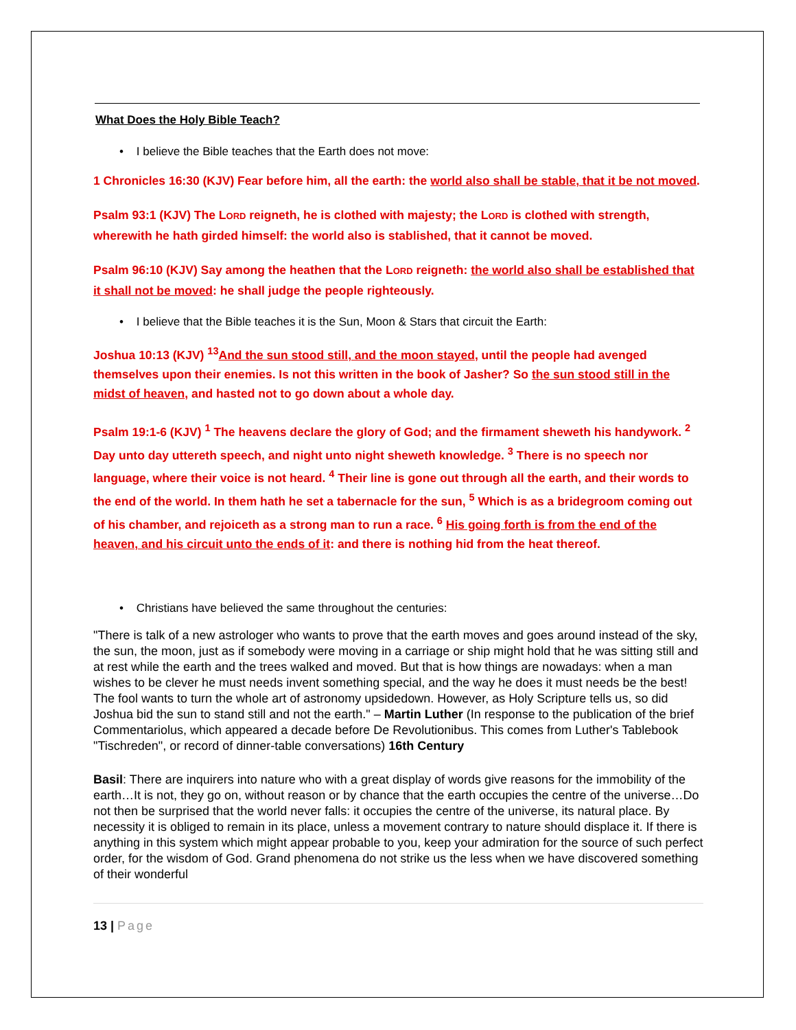What Does the Holy Bible Teach?
• I believe the Bible teaches that the Earth does not move:
1 Chronicles 16:30 (KJV) Fear before him, all the earth: the world also shall be stable, that it be not moved.
Psalm 93:1 (KJV) The LORD reigneth, he is clothed with majesty; the LORD is clothed with strength, wherewith he hath girded himself: the world also is stablished, that it cannot be moved.
Psalm 96:10 (KJV) Say among the heathen that the LORD reigneth: the world also shall be established that it shall not be moved: he shall judge the people righteously.
• I believe that the Bible teaches it is the Sun, Moon & Stars that circuit the Earth:
Joshua 10:13 (KJV) <sup>13</sup>And the sun stood still, and the moon stayed, until the people had avenged themselves upon their enemies. Is not this written in the book of Jasher? So the sun stood still in the midst of heaven, and hasted not to go down about a whole day.
Psalm 19:1-6 (KJV) <sup>1</sup> The heavens declare the glory of God; and the firmament sheweth his handywork. <sup>2</sup> Day unto day uttereth speech, and night unto night sheweth knowledge. <sup>3</sup> There is no speech nor language, where their voice is not heard. <sup>4</sup> Their line is gone out through all the earth, and their words to the end of the world. In them hath he set a tabernacle for the sun, <sup>5</sup> Which is as a bridegroom coming out of his chamber, and rejoiceth as a strong man to run a race. <sup>6</sup> His going forth is from the end of the heaven, and his circuit unto the ends of it: and there is nothing hid from the heat thereof.
• Christians have believed the same throughout the centuries:
"There is talk of a new astrologer who wants to prove that the earth moves and goes around instead of the sky, the sun, the moon, just as if somebody were moving in a carriage or ship might hold that he was sitting still and at rest while the earth and the trees walked and moved. But that is how things are nowadays: when a man wishes to be clever he must needs invent something special, and the way he does it must needs be the best! The fool wants to turn the whole art of astronomy upsidedown. However, as Holy Scripture tells us, so did Joshua bid the sun to stand still and not the earth." – Martin Luther (In response to the publication of the brief Commentariolus, which appeared a decade before De Revolutionibus. This comes from Luther's Tablebook "Tischreden", or record of dinner-table conversations) 16th Century
Basil: There are inquirers into nature who with a great display of words give reasons for the immobility of the earth…It is not, they go on, without reason or by chance that the earth occupies the centre of the universe…Do not then be surprised that the world never falls: it occupies the centre of the universe, its natural place. By necessity it is obliged to remain in its place, unless a movement contrary to nature should displace it. If there is anything in this system which might appear probable to you, keep your admiration for the source of such perfect order, for the wisdom of God. Grand phenomena do not strike us the less when we have discovered something of their wonderful
13 | Page